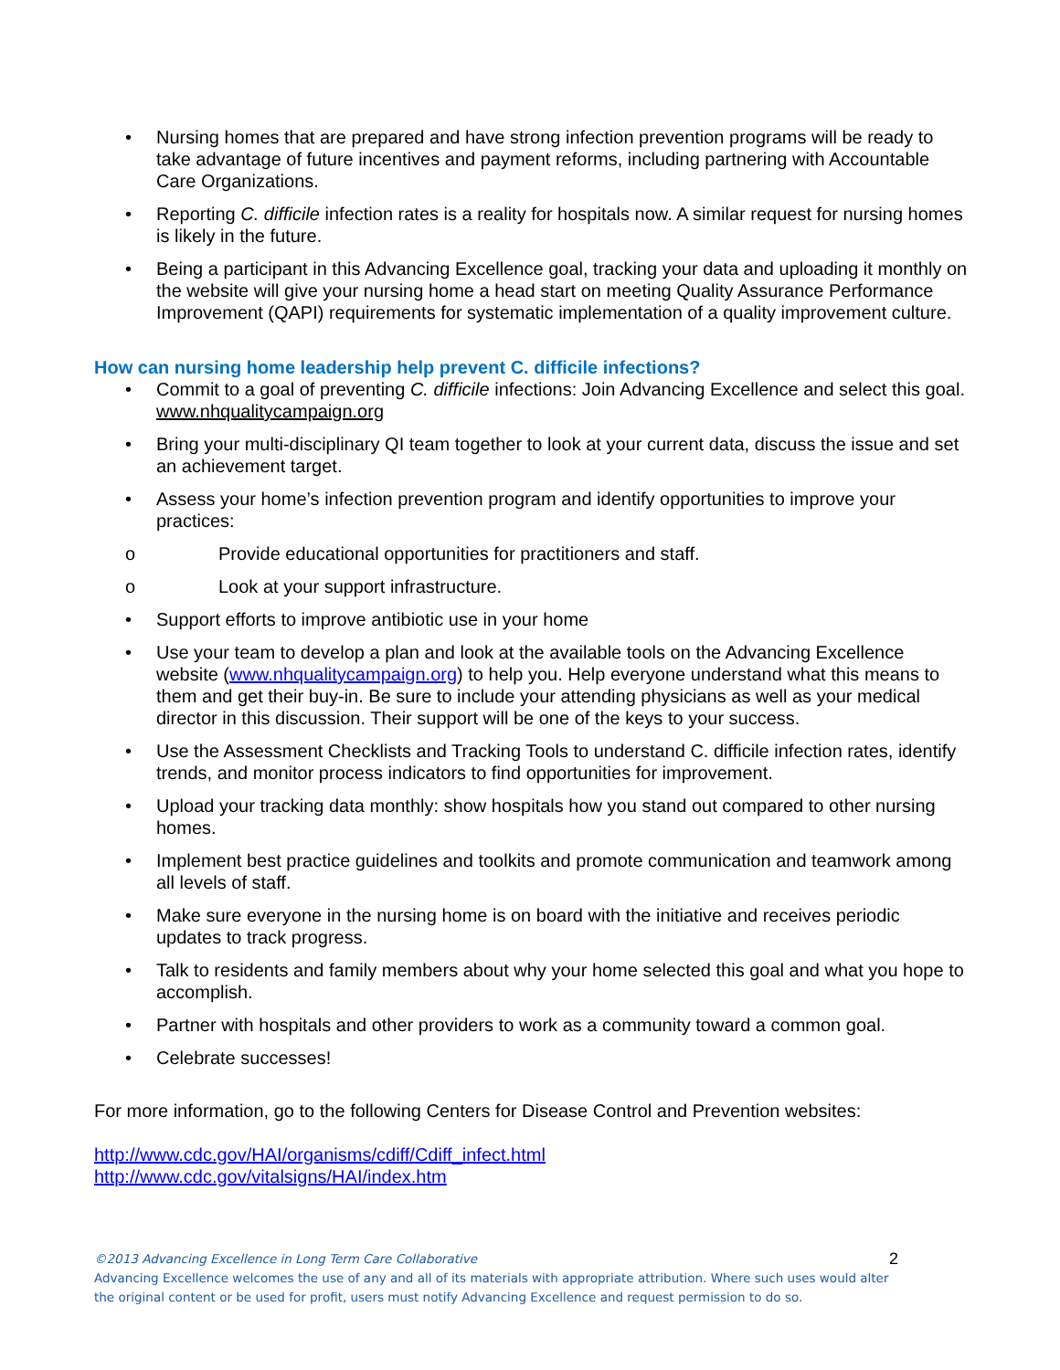• Nursing homes that are prepared and have strong infection prevention programs will be ready to take advantage of future incentives and payment reforms, including partnering with Accountable Care Organizations.
• Reporting C. difficile infection rates is a reality for hospitals now. A similar request for nursing homes is likely in the future.
• Being a participant in this Advancing Excellence goal, tracking your data and uploading it monthly on the website will give your nursing home a head start on meeting Quality Assurance Performance Improvement (QAPI) requirements for systematic implementation of a quality improvement culture.
How can nursing home leadership help prevent C. difficile infections?
• Commit to a goal of preventing C. difficile infections: Join Advancing Excellence and select this goal. www.nhqualitycampaign.org
• Bring your multi-disciplinary QI team together to look at your current data, discuss the issue and set an achievement target.
• Assess your home’s infection prevention program and identify opportunities to improve your practices:
o Provide educational opportunities for practitioners and staff.
o Look at your support infrastructure.
• Support efforts to improve antibiotic use in your home
• Use your team to develop a plan and look at the available tools on the Advancing Excellence website (www.nhqualitycampaign.org) to help you. Help everyone understand what this means to them and get their buy-in. Be sure to include your attending physicians as well as your medical director in this discussion. Their support will be one of the keys to your success.
• Use the Assessment Checklists and Tracking Tools to understand C. difficile infection rates, identify trends, and monitor process indicators to find opportunities for improvement.
• Upload your tracking data monthly: show hospitals how you stand out compared to other nursing homes.
• Implement best practice guidelines and toolkits and promote communication and teamwork among all levels of staff.
• Make sure everyone in the nursing home is on board with the initiative and receives periodic updates to track progress.
• Talk to residents and family members about why your home selected this goal and what you hope to accomplish.
• Partner with hospitals and other providers to work as a community toward a common goal.
• Celebrate successes!
For more information, go to the following Centers for Disease Control and Prevention websites:
http://www.cdc.gov/HAI/organisms/cdiff/Cdiff_infect.html
http://www.cdc.gov/vitalsigns/HAI/index.htm
2 ©2013 Advancing Excellence in Long Term Care Collaborative
Advancing Excellence welcomes the use of any and all of its materials with appropriate attribution. Where such uses would alter the original content or be used for profit, users must notify Advancing Excellence and request permission to do so.